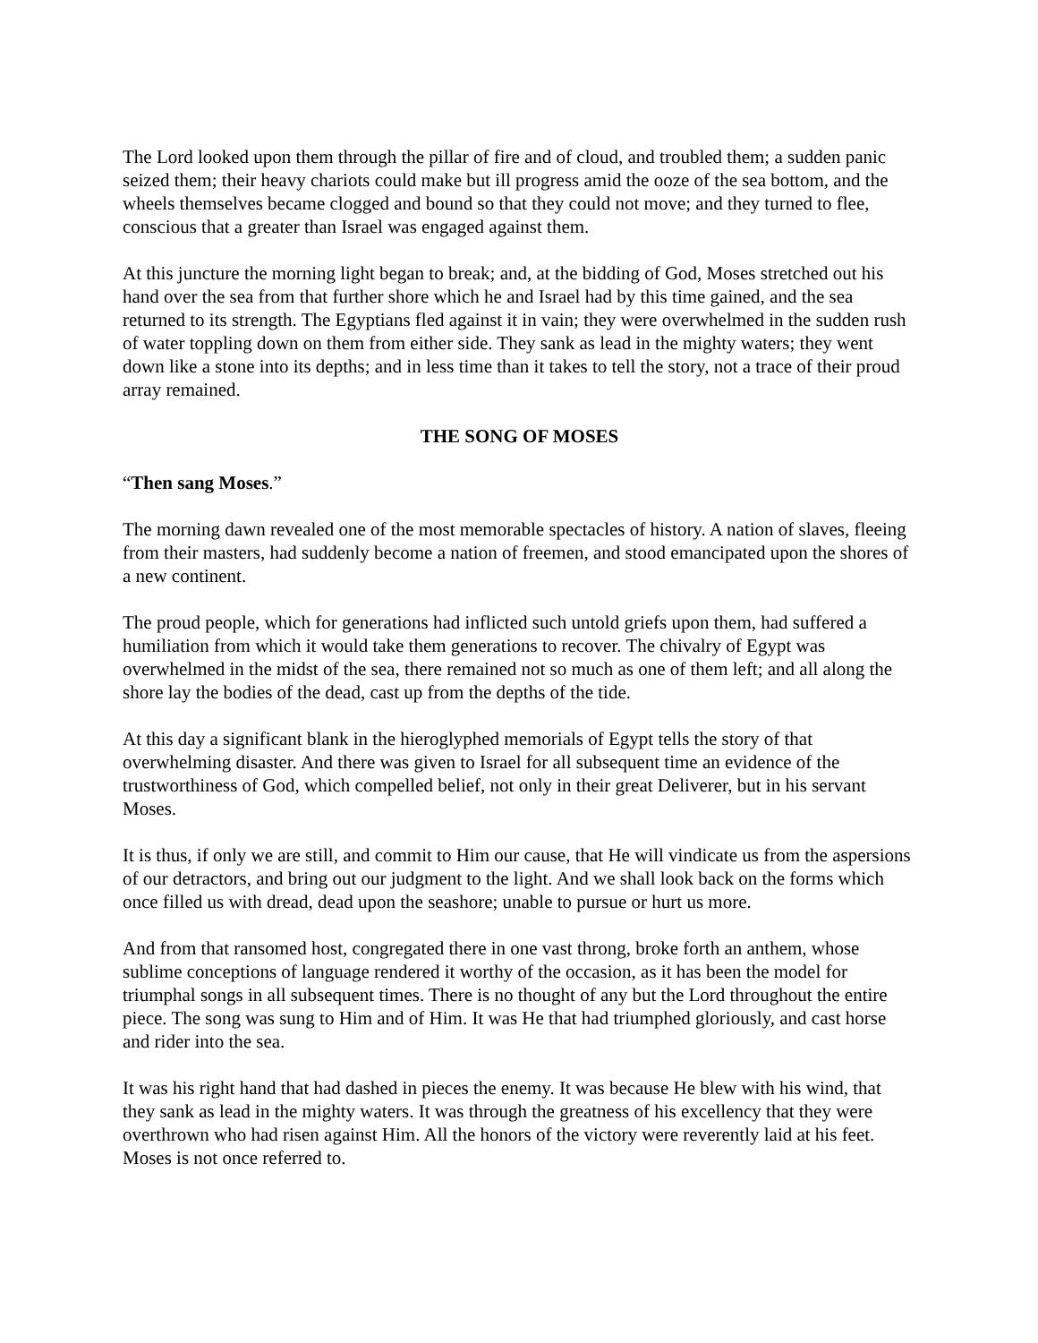The Lord looked upon them through the pillar of fire and of cloud, and troubled them; a sudden panic seized them; their heavy chariots could make but ill progress amid the ooze of the sea bottom, and the wheels themselves became clogged and bound so that they could not move; and they turned to flee, conscious that a greater than Israel was engaged against them.
At this juncture the morning light began to break; and, at the bidding of God, Moses stretched out his hand over the sea from that further shore which he and Israel had by this time gained, and the sea returned to its strength. The Egyptians fled against it in vain; they were overwhelmed in the sudden rush of water toppling down on them from either side. They sank as lead in the mighty waters; they went down like a stone into its depths; and in less time than it takes to tell the story, not a trace of their proud array remained.
THE SONG OF MOSES
“Then sang Moses.”
The morning dawn revealed one of the most memorable spectacles of history. A nation of slaves, fleeing from their masters, had suddenly become a nation of freemen, and stood emancipated upon the shores of a new continent.
The proud people, which for generations had inflicted such untold griefs upon them, had suffered a humiliation from which it would take them generations to recover. The chivalry of Egypt was overwhelmed in the midst of the sea, there remained not so much as one of them left; and all along the shore lay the bodies of the dead, cast up from the depths of the tide.
At this day a significant blank in the hieroglyphed memorials of Egypt tells the story of that overwhelming disaster. And there was given to Israel for all subsequent time an evidence of the trustworthiness of God, which compelled belief, not only in their great Deliverer, but in his servant Moses.
It is thus, if only we are still, and commit to Him our cause, that He will vindicate us from the aspersions of our detractors, and bring out our judgment to the light. And we shall look back on the forms which once filled us with dread, dead upon the seashore; unable to pursue or hurt us more.
And from that ransomed host, congregated there in one vast throng, broke forth an anthem, whose sublime conceptions of language rendered it worthy of the occasion, as it has been the model for triumphal songs in all subsequent times. There is no thought of any but the Lord throughout the entire piece. The song was sung to Him and of Him. It was He that had triumphed gloriously, and cast horse and rider into the sea.
It was his right hand that had dashed in pieces the enemy. It was because He blew with his wind, that they sank as lead in the mighty waters. It was through the greatness of his excellency that they were overthrown who had risen against Him. All the honors of the victory were reverently laid at his feet. Moses is not once referred to.